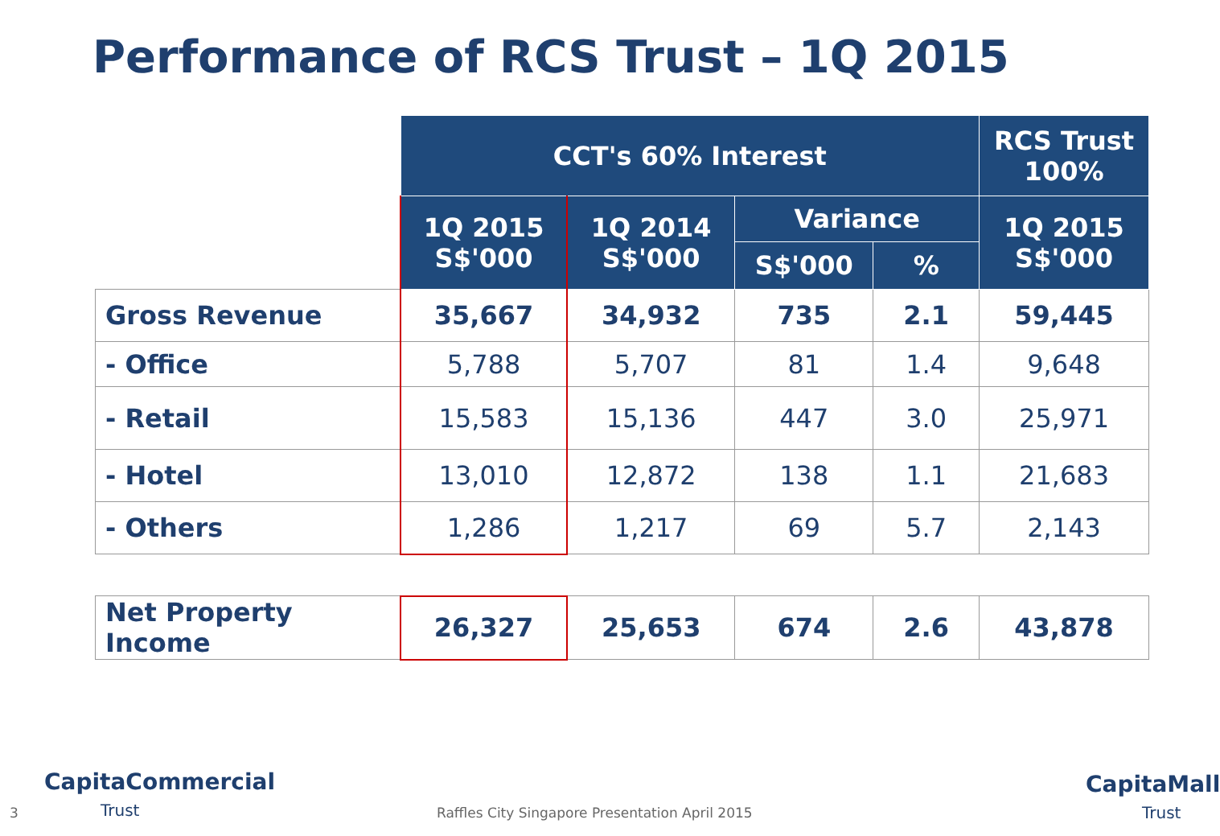Performance of RCS Trust – 1Q 2015
| | CCT's 60% Interest | | | | RCS Trust 100% |
| --- | --- | --- | --- | --- | --- |
| | 1Q 2015 S$'000 | 1Q 2014 S$'000 | Variance | | 1Q 2015 S$'000 |
| | | | S$'000 | % | |
| Gross Revenue | 35,667 | 34,932 | 735 | 2.1 | 59,445 |
| - Office | 5,788 | 5,707 | 81 | 1.4 | 9,648 |
| - Retail | 15,583 | 15,136 | 447 | 3.0 | 25,971 |
| - Hotel | 13,010 | 12,872 | 138 | 1.1 | 21,683 |
| - Others | 1,286 | 1,217 | 69 | 5.7 | 2,143 |
| Net Property Income | 26,327 | 25,653 | 674 | 2.6 | 43,878 |
CapitaCommercial
Trust
CapitaMall
Trust
3 Raffles City Singapore Presentation April 2015